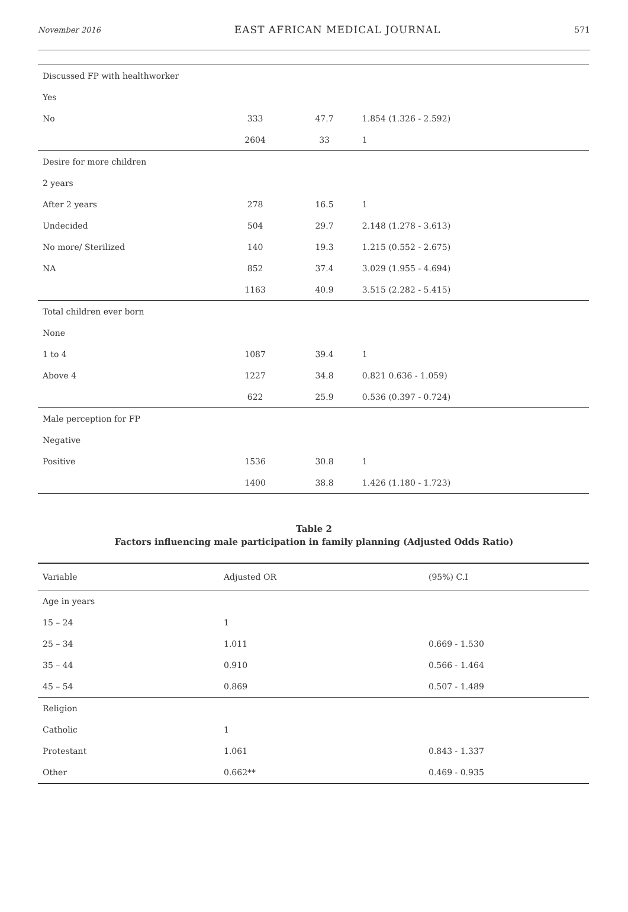November 2016 EAST AFRICAN MEDICAL JOURNAL 571
| Discussed FP with healthworker | | | |
| Yes | | | |
| No | 333 | 47.7 | 1.854 (1.326 - 2.592) |
| | 2604 | 33 | 1 |
| Desire for more children | | | |
| 2 years | | | |
| After 2 years | 278 | 16.5 | 1 |
| Undecided | 504 | 29.7 | 2.148 (1.278 - 3.613) |
| No more/ Sterilized | 140 | 19.3 | 1.215 (0.552 - 2.675) |
| NA | 852 | 37.4 | 3.029 (1.955 - 4.694) |
| | 1163 | 40.9 | 3.515 (2.282 - 5.415) |
| Total children ever born | | | |
| None | | | |
| 1 to 4 | 1087 | 39.4 | 1 |
| Above 4 | 1227 | 34.8 | 0.821 0.636 - 1.059) |
| | 622 | 25.9 | 0.536 (0.397 - 0.724) |
| Male perception for FP | | | |
| Negative | | | |
| Positive | 1536 | 30.8 | 1 |
| | 1400 | 38.8 | 1.426 (1.180 - 1.723) |
Table 2
Factors influencing male participation in family planning (Adjusted Odds Ratio)
| Variable | Adjusted OR | (95%) C.I |
| --- | --- | --- |
| Age in years | | |
| 15 – 24 | 1 | |
| 25 – 34 | 1.011 | 0.669 - 1.530 |
| 35 – 44 | 0.910 | 0.566 - 1.464 |
| 45 – 54 | 0.869 | 0.507 - 1.489 |
| Religion | | |
| Catholic | 1 | |
| Protestant | 1.061 | 0.843 - 1.337 |
| Other | 0.662** | 0.469 - 0.935 |